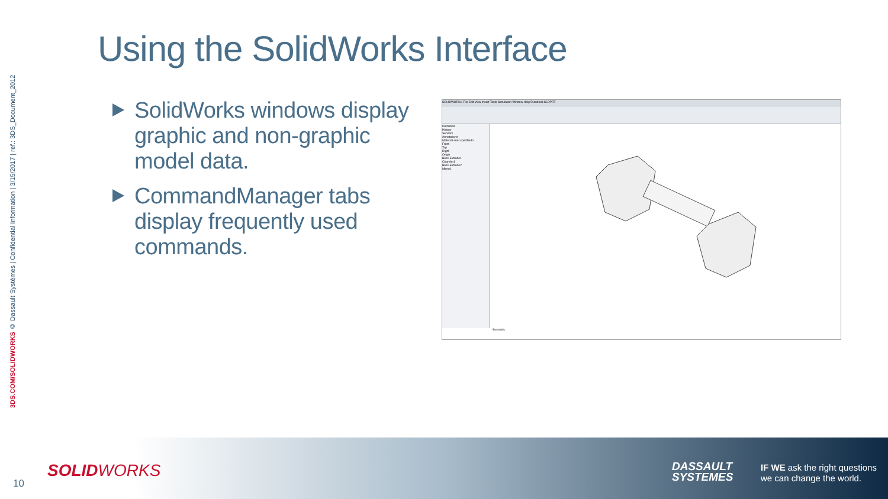Using the SolidWorks Interface
3DS.COM/SOLIDWORKS © Dassault Systèmes | Confidential Information | 3/15/2017 | ref.: 3DS_Document_2012
SolidWorks windows display graphic and non-graphic model data.
CommandManager tabs display frequently used commands.
SOLIDWORKS File Edit View Insert Tools Simulation Window Help Dumbbell.SLDPRT
Dumbbell
History
Sensors
Annotations
Material <not specified>
Front
Top
Right
Origin
Boss-Extrude1
Chamfer1
Boss-Extrude2
Mirror1
*Isometric
10
SOLIDWORKS
DASSAULT
SYSTEMES
IF WE ask the right questions
we can change the world.